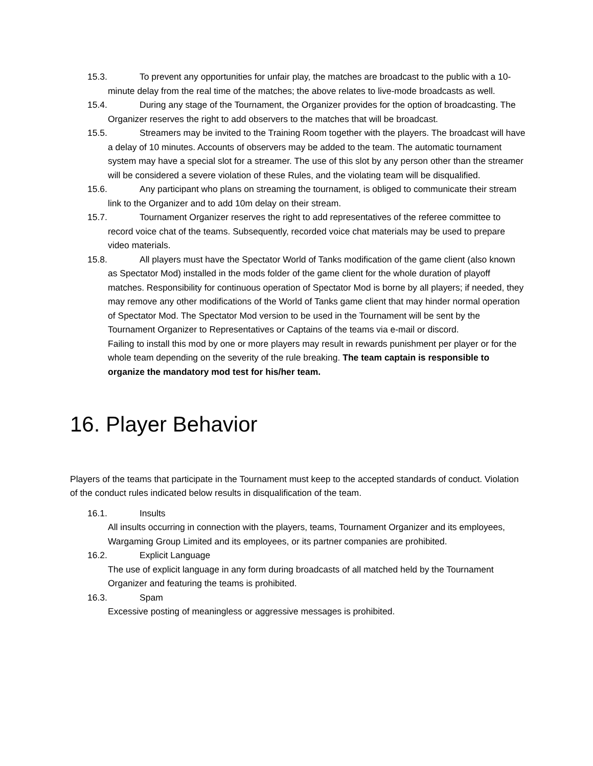15.3. To prevent any opportunities for unfair play, the matches are broadcast to the public with a 10-minute delay from the real time of the matches; the above relates to live-mode broadcasts as well.
15.4. During any stage of the Tournament, the Organizer provides for the option of broadcasting. The Organizer reserves the right to add observers to the matches that will be broadcast.
15.5. Streamers may be invited to the Training Room together with the players. The broadcast will have a delay of 10 minutes. Accounts of observers may be added to the team. The automatic tournament system may have a special slot for a streamer. The use of this slot by any person other than the streamer will be considered a severe violation of these Rules, and the violating team will be disqualified.
15.6. Any participant who plans on streaming the tournament, is obliged to communicate their stream link to the Organizer and to add 10m delay on their stream.
15.7. Tournament Organizer reserves the right to add representatives of the referee committee to record voice chat of the teams. Subsequently, recorded voice chat materials may be used to prepare video materials.
15.8. All players must have the Spectator World of Tanks modification of the game client (also known as Spectator Mod) installed in the mods folder of the game client for the whole duration of playoff matches. Responsibility for continuous operation of Spectator Mod is borne by all players; if needed, they may remove any other modifications of the World of Tanks game client that may hinder normal operation of Spectator Mod. The Spectator Mod version to be used in the Tournament will be sent by the Tournament Organizer to Representatives or Captains of the teams via e-mail or discord.
Failing to install this mod by one or more players may result in rewards punishment per player or for the whole team depending on the severity of the rule breaking. The team captain is responsible to organize the mandatory mod test for his/her team.
16. Player Behavior
Players of the teams that participate in the Tournament must keep to the accepted standards of conduct. Violation of the conduct rules indicated below results in disqualification of the team.
16.1. Insults
All insults occurring in connection with the players, teams, Tournament Organizer and its employees, Wargaming Group Limited and its employees, or its partner companies are prohibited.
16.2. Explicit Language
The use of explicit language in any form during broadcasts of all matched held by the Tournament Organizer and featuring the teams is prohibited.
16.3. Spam
Excessive posting of meaningless or aggressive messages is prohibited.